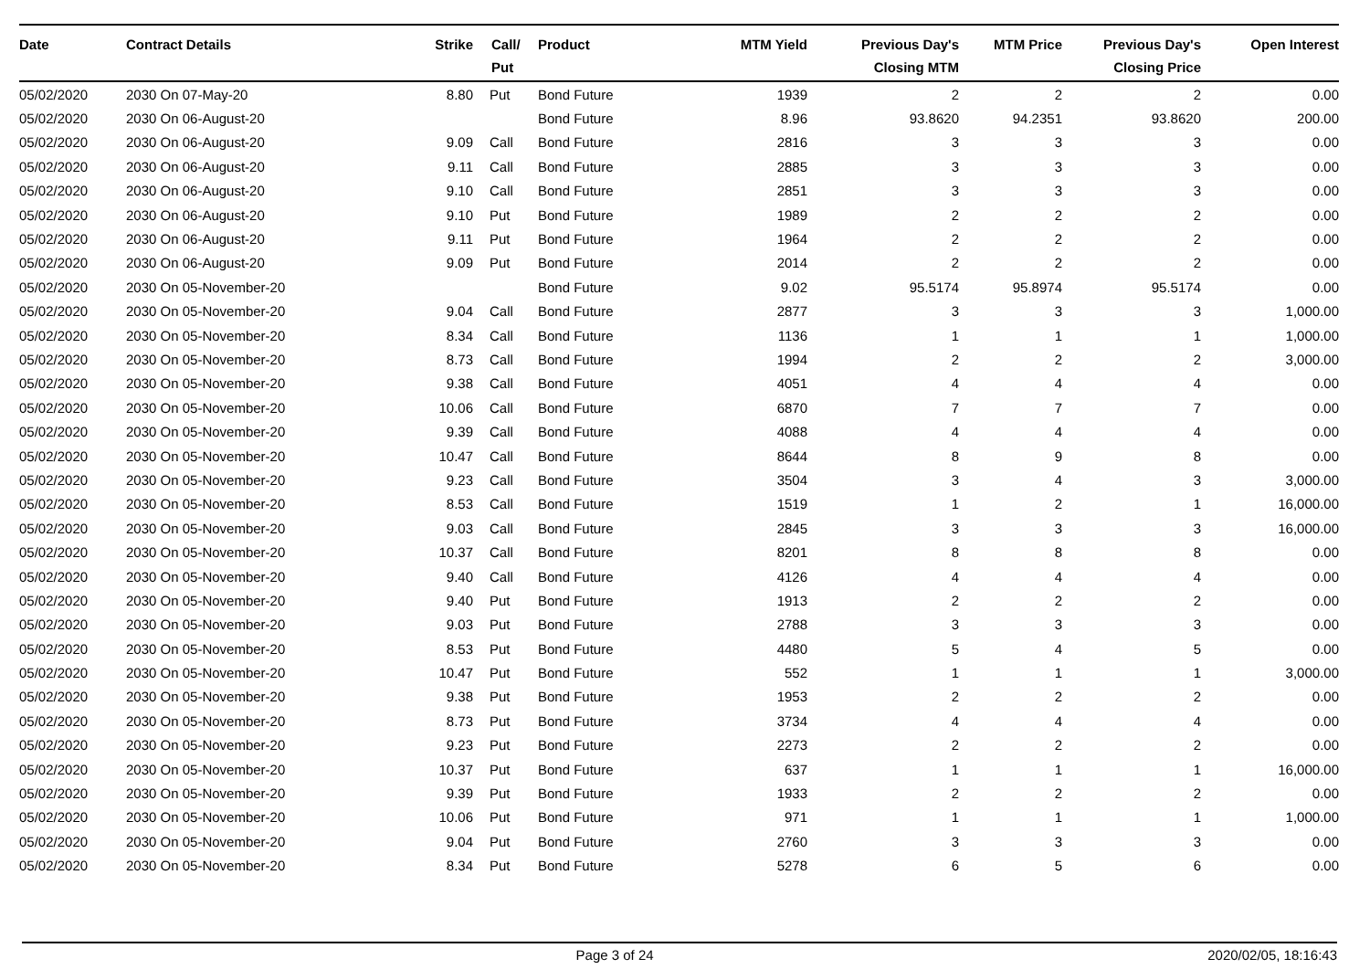| Date | Contract Details | Strike | Call/ Put | Product | MTM Yield | Previous Day's Closing MTM | MTM Price | Previous Day's Closing Price | Open Interest |
| --- | --- | --- | --- | --- | --- | --- | --- | --- | --- |
| 05/02/2020 | 2030 On 07-May-20 | 8.80 | Put | Bond Future | 1939 | 2 | 2 | 2 | 0.00 |
| 05/02/2020 | 2030 On 06-August-20 | | | Bond Future | 8.96 | 93.8620 | 94.2351 | 93.8620 | 200.00 |
| 05/02/2020 | 2030 On 06-August-20 | 9.09 | Call | Bond Future | 2816 | 3 | 3 | 3 | 0.00 |
| 05/02/2020 | 2030 On 06-August-20 | 9.11 | Call | Bond Future | 2885 | 3 | 3 | 3 | 0.00 |
| 05/02/2020 | 2030 On 06-August-20 | 9.10 | Call | Bond Future | 2851 | 3 | 3 | 3 | 0.00 |
| 05/02/2020 | 2030 On 06-August-20 | 9.10 | Put | Bond Future | 1989 | 2 | 2 | 2 | 0.00 |
| 05/02/2020 | 2030 On 06-August-20 | 9.11 | Put | Bond Future | 1964 | 2 | 2 | 2 | 0.00 |
| 05/02/2020 | 2030 On 06-August-20 | 9.09 | Put | Bond Future | 2014 | 2 | 2 | 2 | 0.00 |
| 05/02/2020 | 2030 On 05-November-20 | | | Bond Future | 9.02 | 95.5174 | 95.8974 | 95.5174 | 0.00 |
| 05/02/2020 | 2030 On 05-November-20 | 9.04 | Call | Bond Future | 2877 | 3 | 3 | 3 | 1,000.00 |
| 05/02/2020 | 2030 On 05-November-20 | 8.34 | Call | Bond Future | 1136 | 1 | 1 | 1 | 1,000.00 |
| 05/02/2020 | 2030 On 05-November-20 | 8.73 | Call | Bond Future | 1994 | 2 | 2 | 2 | 3,000.00 |
| 05/02/2020 | 2030 On 05-November-20 | 9.38 | Call | Bond Future | 4051 | 4 | 4 | 4 | 0.00 |
| 05/02/2020 | 2030 On 05-November-20 | 10.06 | Call | Bond Future | 6870 | 7 | 7 | 7 | 0.00 |
| 05/02/2020 | 2030 On 05-November-20 | 9.39 | Call | Bond Future | 4088 | 4 | 4 | 4 | 0.00 |
| 05/02/2020 | 2030 On 05-November-20 | 10.47 | Call | Bond Future | 8644 | 8 | 9 | 8 | 0.00 |
| 05/02/2020 | 2030 On 05-November-20 | 9.23 | Call | Bond Future | 3504 | 3 | 4 | 3 | 3,000.00 |
| 05/02/2020 | 2030 On 05-November-20 | 8.53 | Call | Bond Future | 1519 | 1 | 2 | 1 | 16,000.00 |
| 05/02/2020 | 2030 On 05-November-20 | 9.03 | Call | Bond Future | 2845 | 3 | 3 | 3 | 16,000.00 |
| 05/02/2020 | 2030 On 05-November-20 | 10.37 | Call | Bond Future | 8201 | 8 | 8 | 8 | 0.00 |
| 05/02/2020 | 2030 On 05-November-20 | 9.40 | Call | Bond Future | 4126 | 4 | 4 | 4 | 0.00 |
| 05/02/2020 | 2030 On 05-November-20 | 9.40 | Put | Bond Future | 1913 | 2 | 2 | 2 | 0.00 |
| 05/02/2020 | 2030 On 05-November-20 | 9.03 | Put | Bond Future | 2788 | 3 | 3 | 3 | 0.00 |
| 05/02/2020 | 2030 On 05-November-20 | 8.53 | Put | Bond Future | 4480 | 5 | 4 | 5 | 0.00 |
| 05/02/2020 | 2030 On 05-November-20 | 10.47 | Put | Bond Future | 552 | 1 | 1 | 1 | 3,000.00 |
| 05/02/2020 | 2030 On 05-November-20 | 9.38 | Put | Bond Future | 1953 | 2 | 2 | 2 | 0.00 |
| 05/02/2020 | 2030 On 05-November-20 | 8.73 | Put | Bond Future | 3734 | 4 | 4 | 4 | 0.00 |
| 05/02/2020 | 2030 On 05-November-20 | 9.23 | Put | Bond Future | 2273 | 2 | 2 | 2 | 0.00 |
| 05/02/2020 | 2030 On 05-November-20 | 10.37 | Put | Bond Future | 637 | 1 | 1 | 1 | 16,000.00 |
| 05/02/2020 | 2030 On 05-November-20 | 9.39 | Put | Bond Future | 1933 | 2 | 2 | 2 | 0.00 |
| 05/02/2020 | 2030 On 05-November-20 | 10.06 | Put | Bond Future | 971 | 1 | 1 | 1 | 1,000.00 |
| 05/02/2020 | 2030 On 05-November-20 | 9.04 | Put | Bond Future | 2760 | 3 | 3 | 3 | 0.00 |
| 05/02/2020 | 2030 On 05-November-20 | 8.34 | Put | Bond Future | 5278 | 6 | 5 | 6 | 0.00 |
Page 3 of 24 2020/02/05, 18:16:43